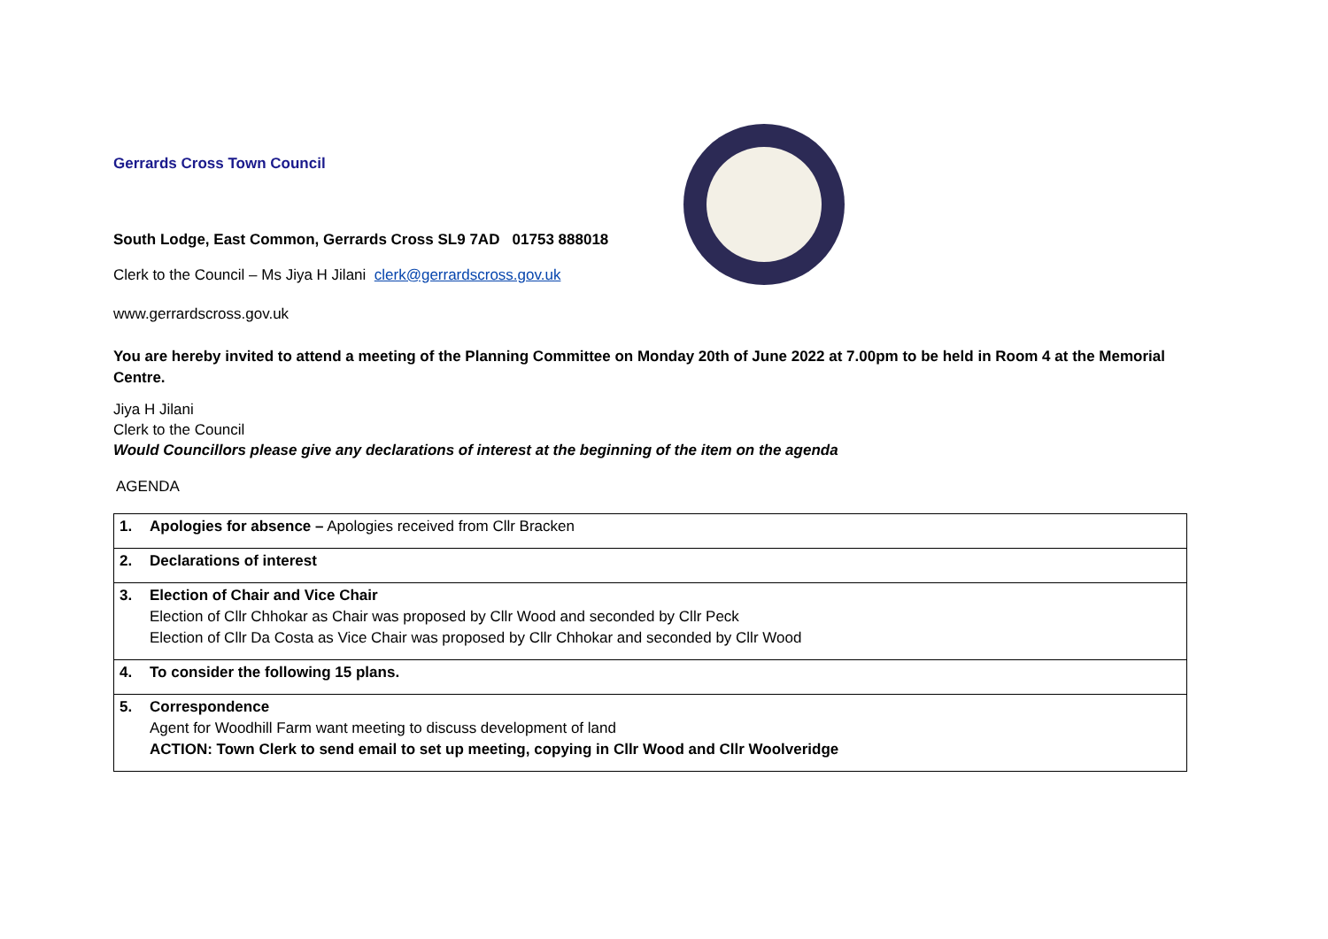Gerrards Cross Town Council
South Lodge, East Common, Gerrards Cross SL9 7AD 01753 888018
Clerk to the Council – Ms Jiya H Jilani clerk@gerrardscross.gov.uk
www.gerrardscross.gov.uk
You are hereby invited to attend a meeting of the Planning Committee on Monday 20th of June 2022 at 7.00pm to be held in Room 4 at the Memorial Centre.
Jiya H Jilani
Clerk to the Council
Would Councillors please give any declarations of interest at the beginning of the item on the agenda
AGENDA
| 1. Apologies for absence – Apologies received from Cllr Bracken |
| 2. Declarations of interest |
| 3. Election of Chair and Vice Chair Election of Cllr Chhokar as Chair was proposed by Cllr Wood and seconded by Cllr Peck Election of Cllr Da Costa as Vice Chair was proposed by Cllr Chhokar and seconded by Cllr Wood |
| 4. To consider the following 15 plans. |
| 5. Correspondence Agent for Woodhill Farm want meeting to discuss development of land ACTION: Town Clerk to send email to set up meeting, copying in Cllr Wood and Cllr Woolveridge |